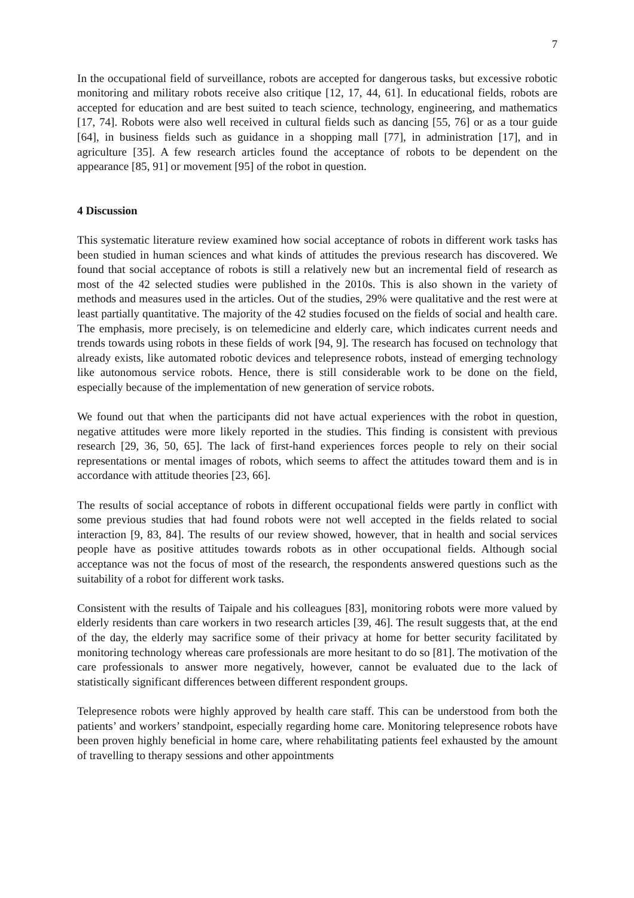7
In the occupational field of surveillance, robots are accepted for dangerous tasks, but excessive robotic monitoring and military robots receive also critique [12, 17, 44, 61]. In educational fields, robots are accepted for education and are best suited to teach science, technology, engineering, and mathematics [17, 74]. Robots were also well received in cultural fields such as dancing [55, 76] or as a tour guide [64], in business fields such as guidance in a shopping mall [77], in administration [17], and in agriculture [35]. A few research articles found the acceptance of robots to be dependent on the appearance [85, 91] or movement [95] of the robot in question.
4 Discussion
This systematic literature review examined how social acceptance of robots in different work tasks has been studied in human sciences and what kinds of attitudes the previous research has discovered. We found that social acceptance of robots is still a relatively new but an incremental field of research as most of the 42 selected studies were published in the 2010s. This is also shown in the variety of methods and measures used in the articles. Out of the studies, 29% were qualitative and the rest were at least partially quantitative. The majority of the 42 studies focused on the fields of social and health care. The emphasis, more precisely, is on telemedicine and elderly care, which indicates current needs and trends towards using robots in these fields of work [94, 9]. The research has focused on technology that already exists, like automated robotic devices and telepresence robots, instead of emerging technology like autonomous service robots. Hence, there is still considerable work to be done on the field, especially because of the implementation of new generation of service robots.
We found out that when the participants did not have actual experiences with the robot in question, negative attitudes were more likely reported in the studies. This finding is consistent with previous research [29, 36, 50, 65]. The lack of first-hand experiences forces people to rely on their social representations or mental images of robots, which seems to affect the attitudes toward them and is in accordance with attitude theories [23, 66].
The results of social acceptance of robots in different occupational fields were partly in conflict with some previous studies that had found robots were not well accepted in the fields related to social interaction [9, 83, 84]. The results of our review showed, however, that in health and social services people have as positive attitudes towards robots as in other occupational fields. Although social acceptance was not the focus of most of the research, the respondents answered questions such as the suitability of a robot for different work tasks.
Consistent with the results of Taipale and his colleagues [83], monitoring robots were more valued by elderly residents than care workers in two research articles [39, 46]. The result suggests that, at the end of the day, the elderly may sacrifice some of their privacy at home for better security facilitated by monitoring technology whereas care professionals are more hesitant to do so [81]. The motivation of the care professionals to answer more negatively, however, cannot be evaluated due to the lack of statistically significant differences between different respondent groups.
Telepresence robots were highly approved by health care staff. This can be understood from both the patients’ and workers’ standpoint, especially regarding home care. Monitoring telepresence robots have been proven highly beneficial in home care, where rehabilitating patients feel exhausted by the amount of travelling to therapy sessions and other appointments